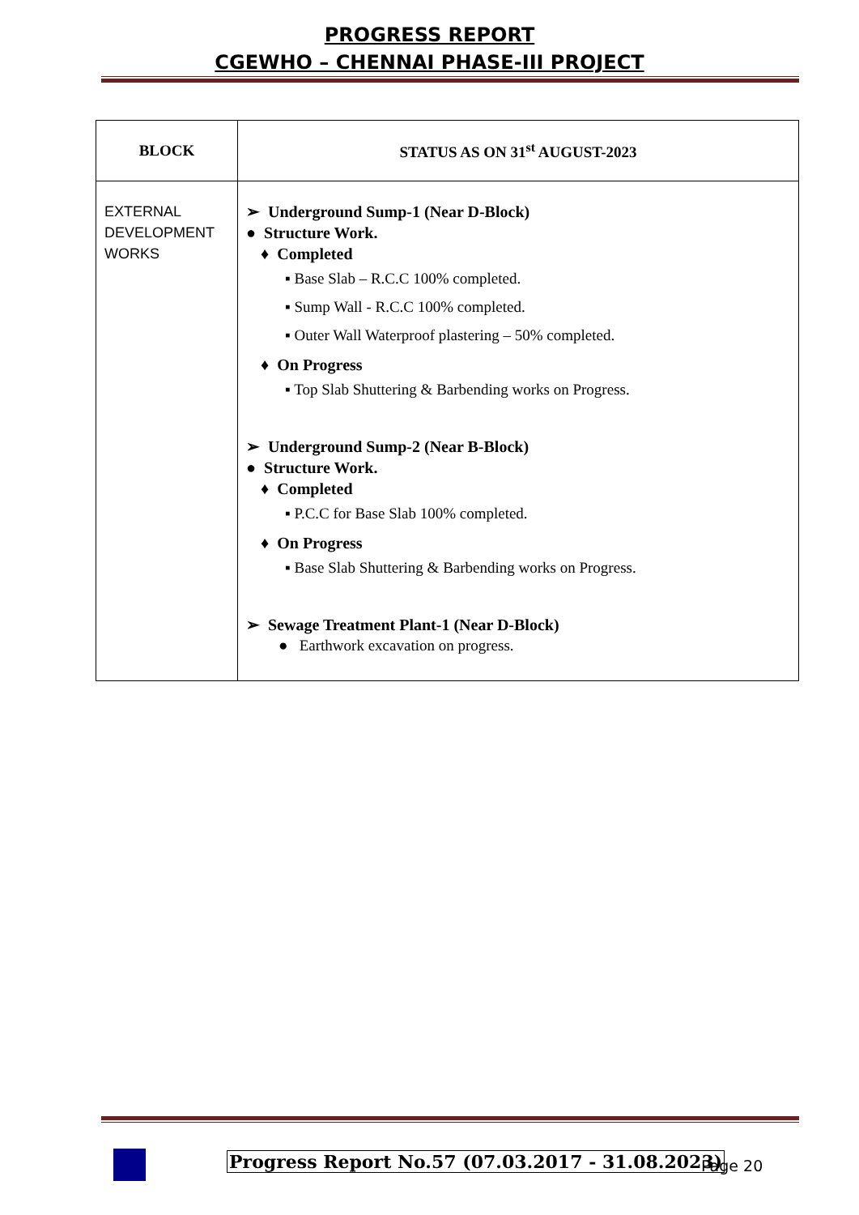PROGRESS REPORT
CGEWHO – CHENNAI PHASE-III PROJECT
| BLOCK | STATUS AS ON 31<sup>st</sup> AUGUST-2023 |
| --- | --- |
| EXTERNAL DEVELOPMENT WORKS | ➢ Underground Sump-1 (Near D-Block) ● Structure Work. ♦ Completed ▪ Base Slab – R.C.C 100% completed. ▪ Sump Wall - R.C.C 100% completed. ▪ Outer Wall Waterproof plastering – 50% completed. ♦ On Progress ▪ Top Slab Shuttering & Barbending works on Progress. ➢ Underground Sump-2 (Near B-Block) ● Structure Work. ♦ Completed ▪ P.C.C for Base Slab 100% completed. ♦ On Progress ▪ Base Slab Shuttering & Barbending works on Progress. ➢ Sewage Treatment Plant-1 (Near D-Block) ● Earthwork excavation on progress. |
Progress Report No.57 (07.03.2017 - 31.08.2023)
Page 20